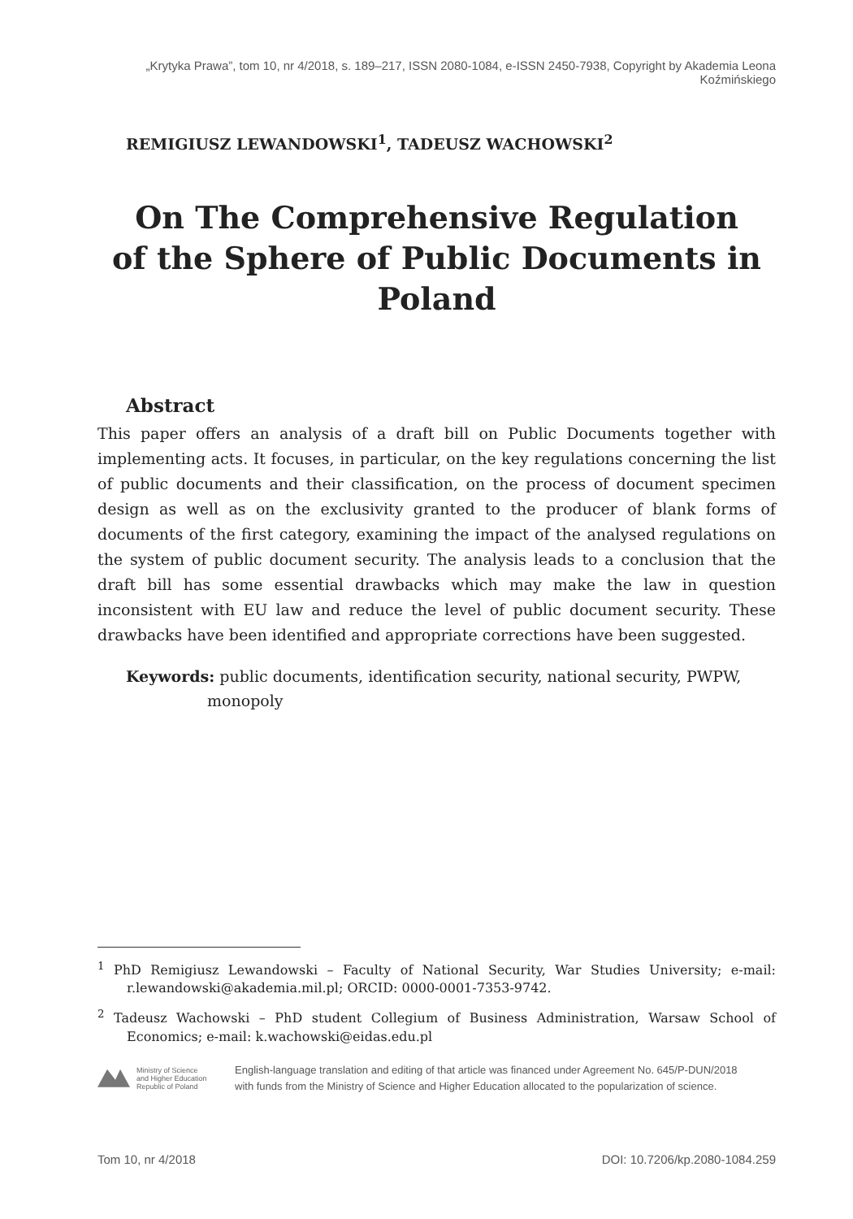„Krytyka Prawa”, tom 10, nr 4/2018, s. 189–217, ISSN 2080-1084, e-ISSN 2450-7938, Copyright by Akademia Leona Koźmińskiego
REMIGIUSZ LEWANDOWSKI<sup>1</sup>, TADEUSZ WACHOWSKI<sup>2</sup>
On The Comprehensive Regulation
of the Sphere of Public Documents in Poland
Abstract
This paper offers an analysis of a draft bill on Public Documents together with implementing acts. It focuses, in particular, on the key regulations concerning the list of public documents and their classification, on the process of document specimen design as well as on the exclusivity granted to the producer of blank forms of documents of the first category, examining the impact of the analysed regulations on the system of public document security. The analysis leads to a conclusion that the draft bill has some essential drawbacks which may make the law in question inconsistent with EU law and reduce the level of public document security. These drawbacks have been identified and appropriate corrections have been suggested.
Keywords: public documents, identification security, national security, PWPW, monopoly
<sup>1</sup> PhD Remigiusz Lewandowski – Faculty of National Security, War Studies University; e-mail: r.lewandowski@akademia.mil.pl; ORCID: 0000-0001-7353-9742.
<sup>2</sup> Tadeusz Wachowski – PhD student Collegium of Business Administration, Warsaw School of Economics; e-mail: k.wachowski@eidas.edu.pl
Ministry of Science
and Higher Education
Republic of Poland
English-language translation and editing of that article was financed under Agreement No. 645/P-DUN/2018
with funds from the Ministry of Science and Higher Education allocated to the popularization of science.
Tom 10, nr 4/2018 DOI: 10.7206/kp.2080-1084.259